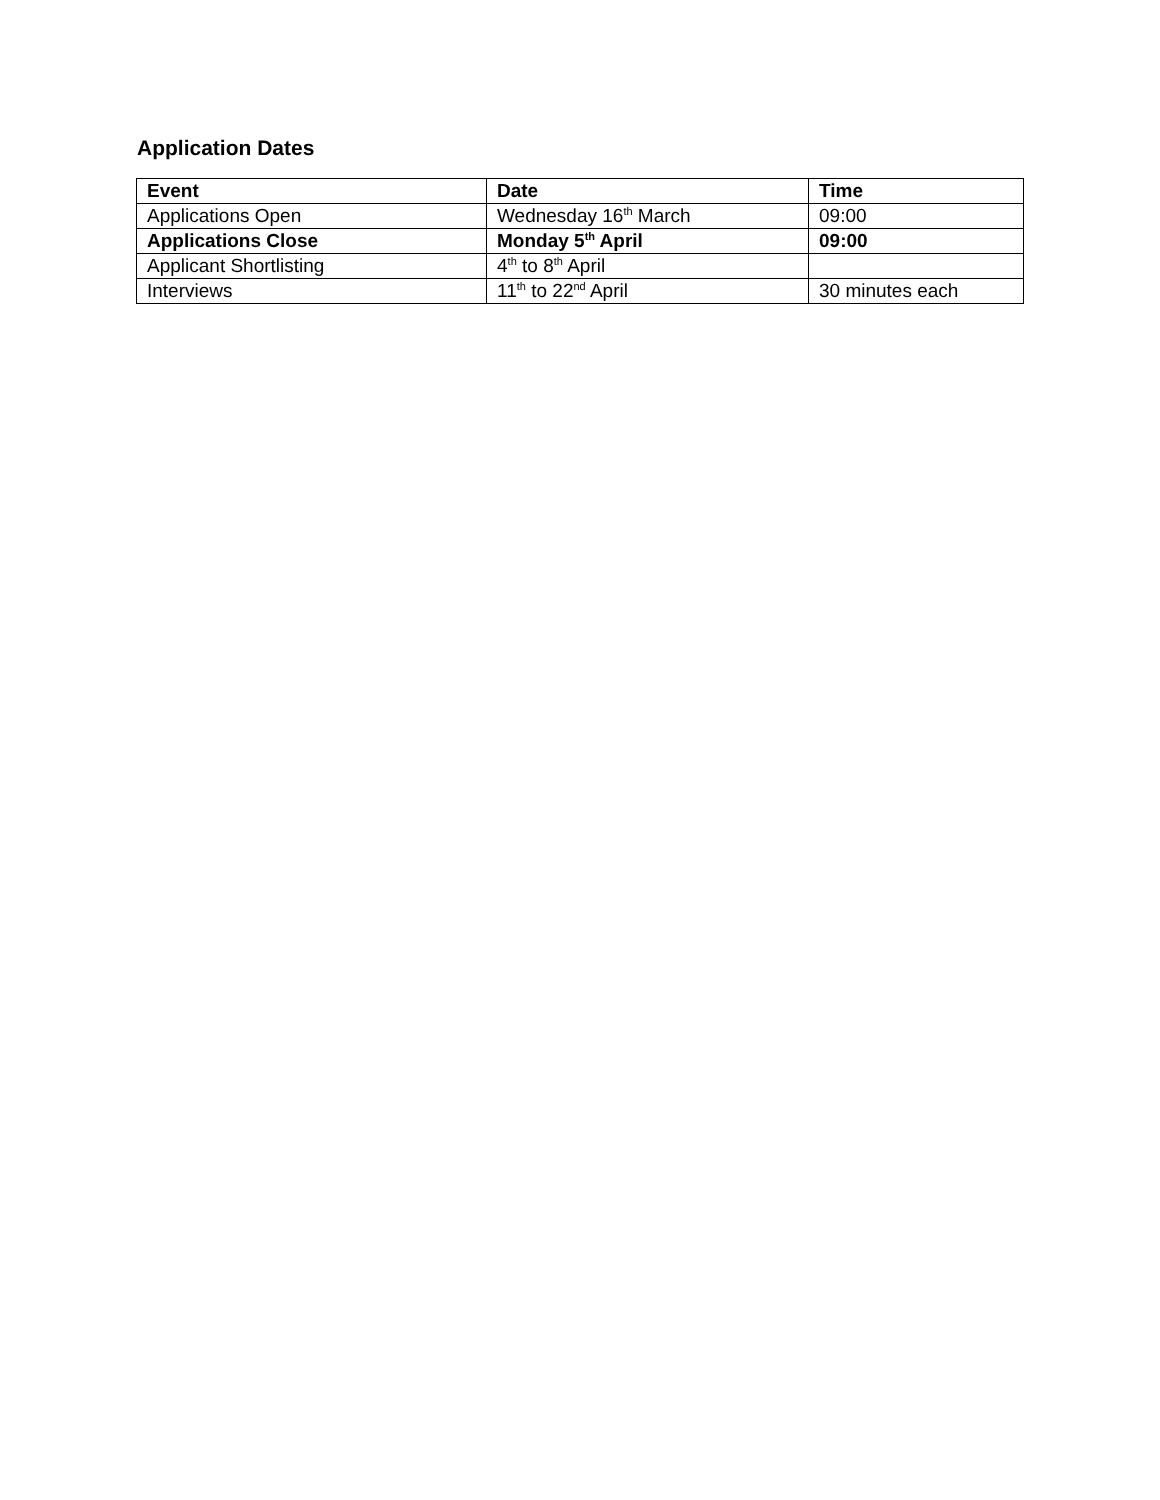Application Dates
| Event | Date | Time |
| --- | --- | --- |
| Applications Open | Wednesday 16<sup>th</sup> March | 09:00 |
| Applications Close | Monday 5<sup>th</sup> April | 09:00 |
| Applicant Shortlisting | 4<sup>th</sup> to 8<sup>th</sup> April | |
| Interviews | 11<sup>th</sup> to 22<sup>nd</sup> April | 30 minutes each |